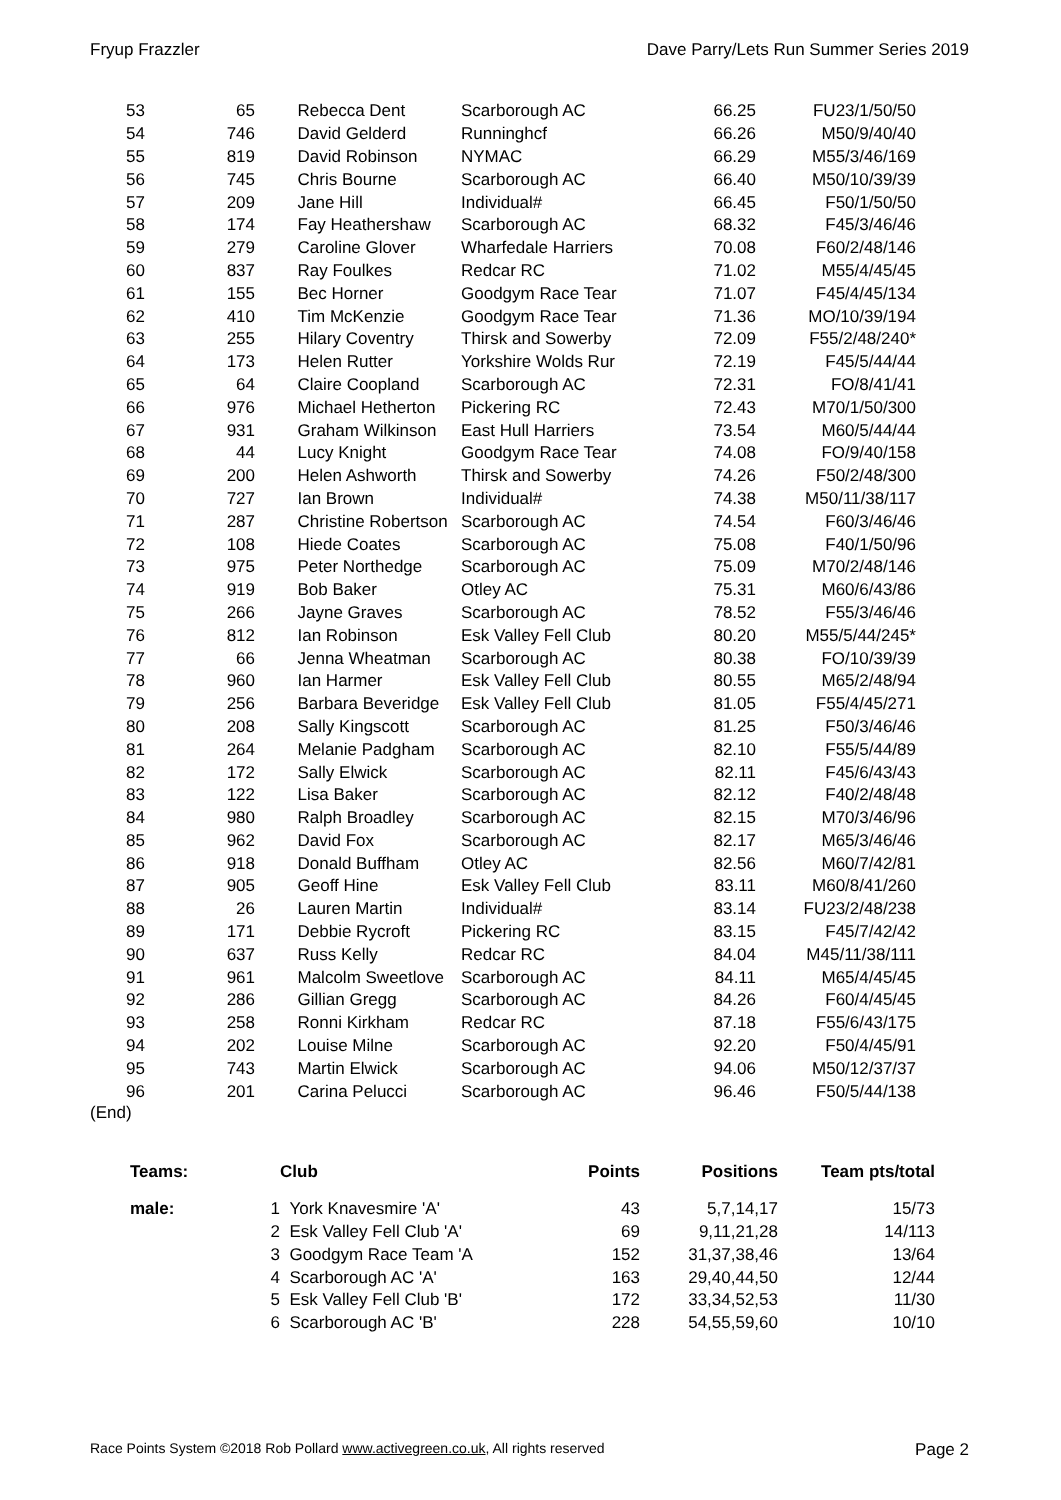Fryup Frazzler Dave Parry/Lets Run Summer Series 2019
| 53 | 65 | Rebecca Dent | Scarborough AC | 66.25 | FU23/1/50/50 |
| 54 | 746 | David Gelderd | Runninghcf | 66.26 | M50/9/40/40 |
| 55 | 819 | David Robinson | NYMAC | 66.29 | M55/3/46/169 |
| 56 | 745 | Chris Bourne | Scarborough AC | 66.40 | M50/10/39/39 |
| 57 | 209 | Jane Hill | Individual# | 66.45 | F50/1/50/50 |
| 58 | 174 | Fay Heathershaw | Scarborough AC | 68.32 | F45/3/46/46 |
| 59 | 279 | Caroline Glover | Wharfedale Harriers | 70.08 | F60/2/48/146 |
| 60 | 837 | Ray Foulkes | Redcar RC | 71.02 | M55/4/45/45 |
| 61 | 155 | Bec Horner | Goodgym Race Tear | 71.07 | F45/4/45/134 |
| 62 | 410 | Tim McKenzie | Goodgym Race Tear | 71.36 | MO/10/39/194 |
| 63 | 255 | Hilary Coventry | Thirsk and Sowerby | 72.09 | F55/2/48/240* |
| 64 | 173 | Helen Rutter | Yorkshire Wolds Rur | 72.19 | F45/5/44/44 |
| 65 | 64 | Claire Coopland | Scarborough AC | 72.31 | FO/8/41/41 |
| 66 | 976 | Michael Hetherton | Pickering RC | 72.43 | M70/1/50/300 |
| 67 | 931 | Graham Wilkinson | East Hull Harriers | 73.54 | M60/5/44/44 |
| 68 | 44 | Lucy Knight | Goodgym Race Tear | 74.08 | FO/9/40/158 |
| 69 | 200 | Helen Ashworth | Thirsk and Sowerby | 74.26 | F50/2/48/300 |
| 70 | 727 | Ian Brown | Individual# | 74.38 | M50/11/38/117 |
| 71 | 287 | Christine Robertson | Scarborough AC | 74.54 | F60/3/46/46 |
| 72 | 108 | Hiede Coates | Scarborough AC | 75.08 | F40/1/50/96 |
| 73 | 975 | Peter Northedge | Scarborough AC | 75.09 | M70/2/48/146 |
| 74 | 919 | Bob Baker | Otley AC | 75.31 | M60/6/43/86 |
| 75 | 266 | Jayne Graves | Scarborough AC | 78.52 | F55/3/46/46 |
| 76 | 812 | Ian Robinson | Esk Valley Fell Club | 80.20 | M55/5/44/245* |
| 77 | 66 | Jenna Wheatman | Scarborough AC | 80.38 | FO/10/39/39 |
| 78 | 960 | Ian Harmer | Esk Valley Fell Club | 80.55 | M65/2/48/94 |
| 79 | 256 | Barbara Beveridge | Esk Valley Fell Club | 81.05 | F55/4/45/271 |
| 80 | 208 | Sally Kingscott | Scarborough AC | 81.25 | F50/3/46/46 |
| 81 | 264 | Melanie Padgham | Scarborough AC | 82.10 | F55/5/44/89 |
| 82 | 172 | Sally Elwick | Scarborough AC | 82.11 | F45/6/43/43 |
| 83 | 122 | Lisa Baker | Scarborough AC | 82.12 | F40/2/48/48 |
| 84 | 980 | Ralph Broadley | Scarborough AC | 82.15 | M70/3/46/96 |
| 85 | 962 | David Fox | Scarborough AC | 82.17 | M65/3/46/46 |
| 86 | 918 | Donald Buffham | Otley AC | 82.56 | M60/7/42/81 |
| 87 | 905 | Geoff Hine | Esk Valley Fell Club | 83.11 | M60/8/41/260 |
| 88 | 26 | Lauren Martin | Individual# | 83.14 | FU23/2/48/238 |
| 89 | 171 | Debbie Rycroft | Pickering RC | 83.15 | F45/7/42/42 |
| 90 | 637 | Russ Kelly | Redcar RC | 84.04 | M45/11/38/111 |
| 91 | 961 | Malcolm Sweetlove | Scarborough AC | 84.11 | M65/4/45/45 |
| 92 | 286 | Gillian Gregg | Scarborough AC | 84.26 | F60/4/45/45 |
| 93 | 258 | Ronni Kirkham | Redcar RC | 87.18 | F55/6/43/175 |
| 94 | 202 | Louise Milne | Scarborough AC | 92.20 | F50/4/45/91 |
| 95 | 743 | Martin Elwick | Scarborough AC | 94.06 | M50/12/37/37 |
| 96 | 201 | Carina Pelucci | Scarborough AC | 96.46 | F50/5/44/138 |
(End)
| Teams: | | Club | Points | Positions | Team pts/total |
| --- | --- | --- | --- | --- | --- |
| male: | 1 | York Knavesmire 'A' | 43 | 5,7,14,17 | 15/73 |
| | 2 | Esk Valley Fell Club 'A' | 69 | 9,11,21,28 | 14/113 |
| | 3 | Goodgym Race Team 'A | 152 | 31,37,38,46 | 13/64 |
| | 4 | Scarborough AC 'A' | 163 | 29,40,44,50 | 12/44 |
| | 5 | Esk Valley Fell Club 'B' | 172 | 33,34,52,53 | 11/30 |
| | 6 | Scarborough AC 'B' | 228 | 54,55,59,60 | 10/10 |
Race Points System ©2018 Rob Pollard www.activegreen.co.uk, All rights reserved Page 2